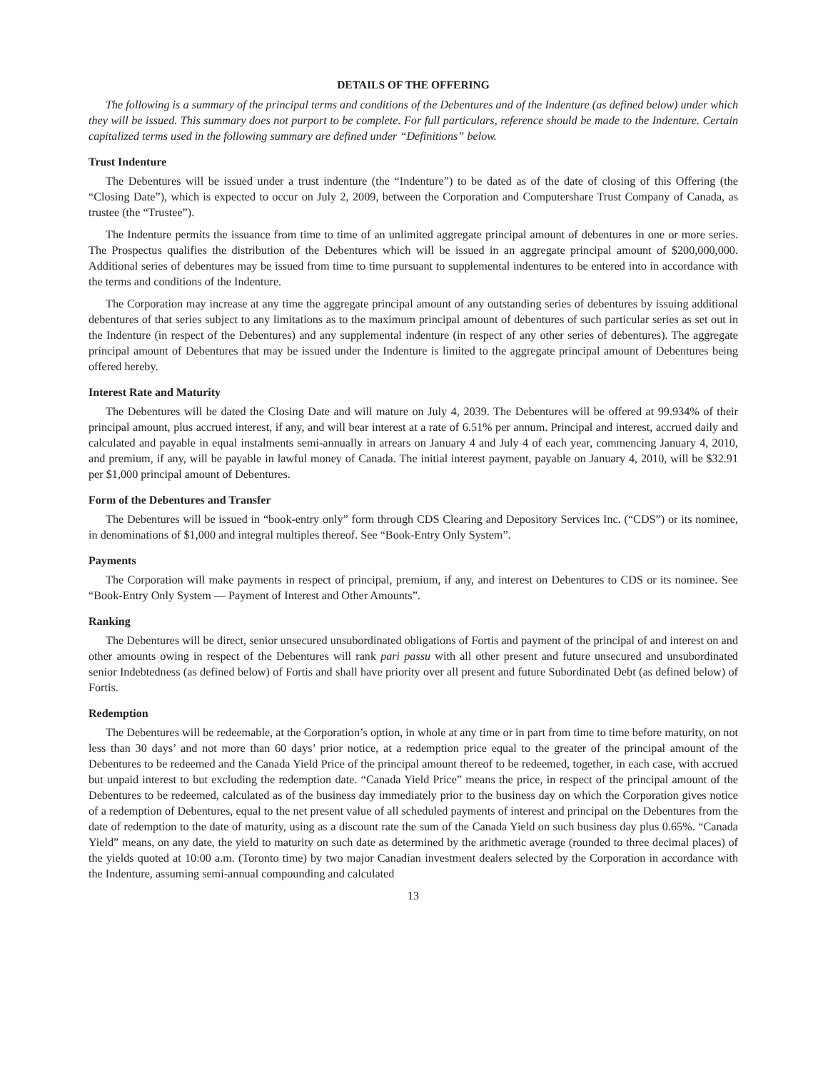DETAILS OF THE OFFERING
The following is a summary of the principal terms and conditions of the Debentures and of the Indenture (as defined below) under which they will be issued. This summary does not purport to be complete. For full particulars, reference should be made to the Indenture. Certain capitalized terms used in the following summary are defined under “Definitions” below.
Trust Indenture
The Debentures will be issued under a trust indenture (the “Indenture”) to be dated as of the date of closing of this Offering (the “Closing Date”), which is expected to occur on July 2, 2009, between the Corporation and Computershare Trust Company of Canada, as trustee (the “Trustee”).
The Indenture permits the issuance from time to time of an unlimited aggregate principal amount of debentures in one or more series. The Prospectus qualifies the distribution of the Debentures which will be issued in an aggregate principal amount of $200,000,000. Additional series of debentures may be issued from time to time pursuant to supplemental indentures to be entered into in accordance with the terms and conditions of the Indenture.
The Corporation may increase at any time the aggregate principal amount of any outstanding series of debentures by issuing additional debentures of that series subject to any limitations as to the maximum principal amount of debentures of such particular series as set out in the Indenture (in respect of the Debentures) and any supplemental indenture (in respect of any other series of debentures). The aggregate principal amount of Debentures that may be issued under the Indenture is limited to the aggregate principal amount of Debentures being offered hereby.
Interest Rate and Maturity
The Debentures will be dated the Closing Date and will mature on July 4, 2039. The Debentures will be offered at 99.934% of their principal amount, plus accrued interest, if any, and will bear interest at a rate of 6.51% per annum. Principal and interest, accrued daily and calculated and payable in equal instalments semi-annually in arrears on January 4 and July 4 of each year, commencing January 4, 2010, and premium, if any, will be payable in lawful money of Canada. The initial interest payment, payable on January 4, 2010, will be $32.91 per $1,000 principal amount of Debentures.
Form of the Debentures and Transfer
The Debentures will be issued in “book-entry only” form through CDS Clearing and Depository Services Inc. (“CDS”) or its nominee, in denominations of $1,000 and integral multiples thereof. See “Book-Entry Only System”.
Payments
The Corporation will make payments in respect of principal, premium, if any, and interest on Debentures to CDS or its nominee. See “Book-Entry Only System — Payment of Interest and Other Amounts”.
Ranking
The Debentures will be direct, senior unsecured unsubordinated obligations of Fortis and payment of the principal of and interest on and other amounts owing in respect of the Debentures will rank pari passu with all other present and future unsecured and unsubordinated senior Indebtedness (as defined below) of Fortis and shall have priority over all present and future Subordinated Debt (as defined below) of Fortis.
Redemption
The Debentures will be redeemable, at the Corporation’s option, in whole at any time or in part from time to time before maturity, on not less than 30 days’ and not more than 60 days’ prior notice, at a redemption price equal to the greater of the principal amount of the Debentures to be redeemed and the Canada Yield Price of the principal amount thereof to be redeemed, together, in each case, with accrued but unpaid interest to but excluding the redemption date. “Canada Yield Price” means the price, in respect of the principal amount of the Debentures to be redeemed, calculated as of the business day immediately prior to the business day on which the Corporation gives notice of a redemption of Debentures, equal to the net present value of all scheduled payments of interest and principal on the Debentures from the date of redemption to the date of maturity, using as a discount rate the sum of the Canada Yield on such business day plus 0.65%. “Canada Yield” means, on any date, the yield to maturity on such date as determined by the arithmetic average (rounded to three decimal places) of the yields quoted at 10:00 a.m. (Toronto time) by two major Canadian investment dealers selected by the Corporation in accordance with the Indenture, assuming semi-annual compounding and calculated
13